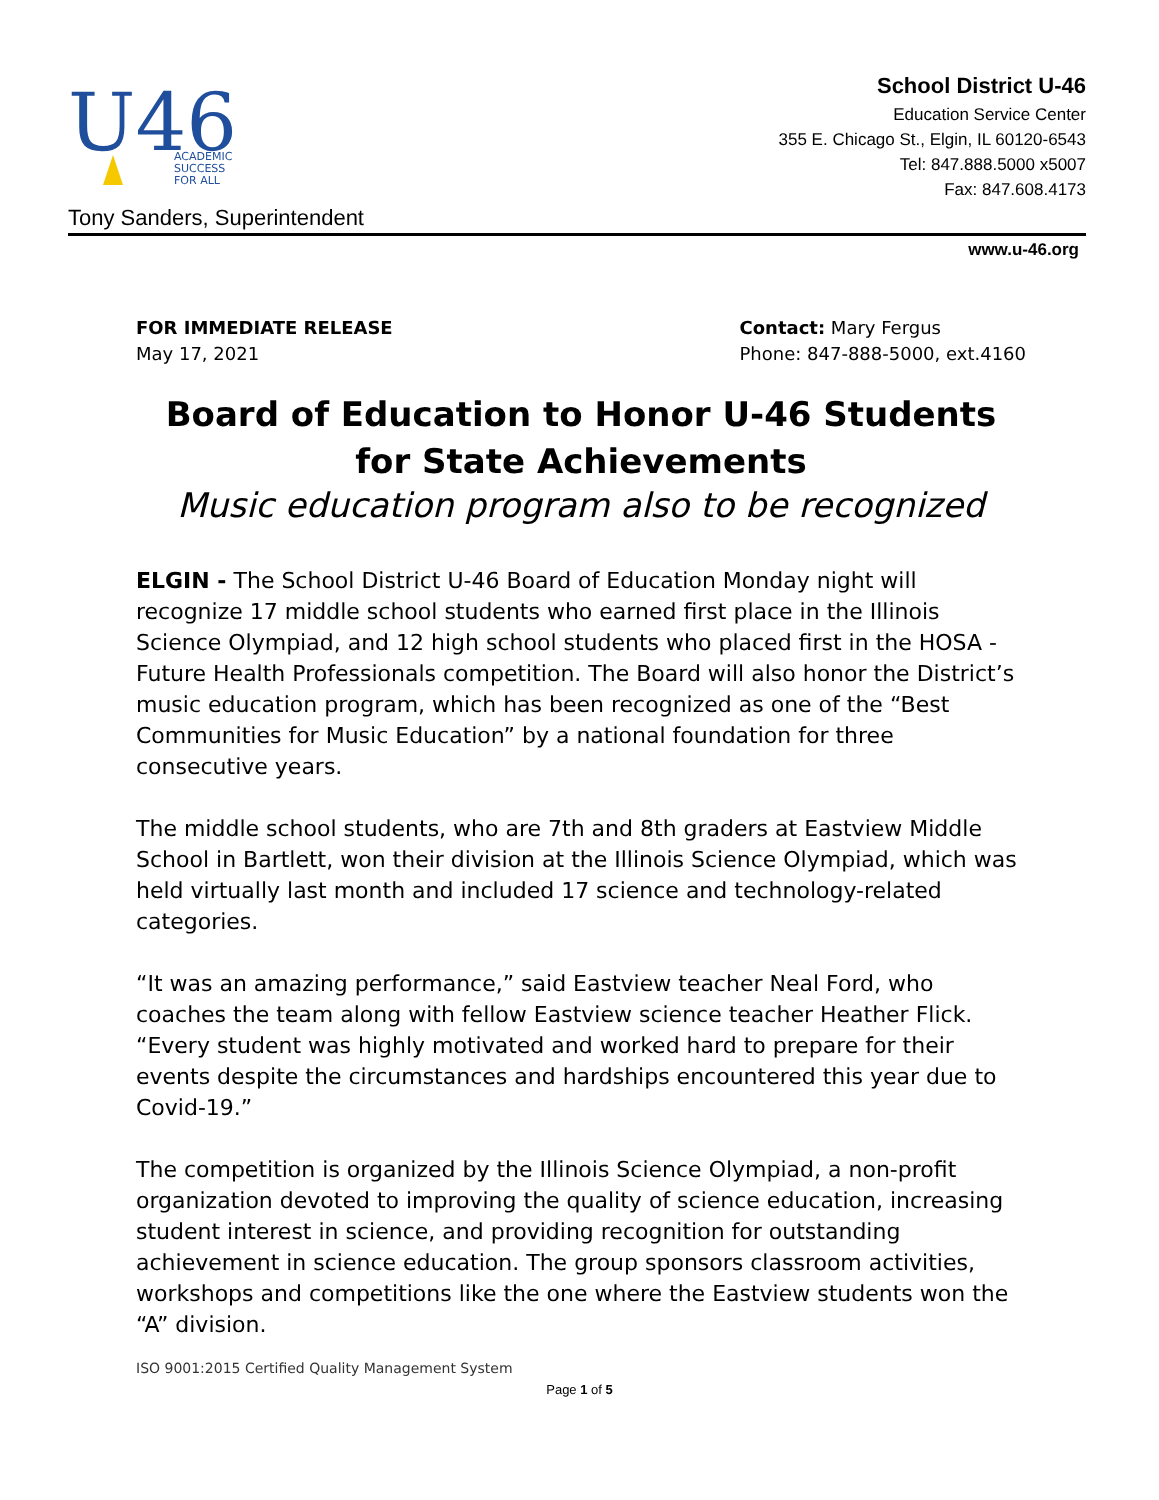U46
ACADEMIC
SUCCESS
FOR ALL
School District U-46
Education Service Center
355 E. Chicago St., Elgin, IL 60120-6543
Tel: 847.888.5000 x5007
Fax: 847.608.4173
Tony Sanders, Superintendent
www.u-46.org
FOR IMMEDIATE RELEASE
May 17, 2021
Contact: Mary Fergus
Phone: 847-888-5000, ext.4160
Board of Education to Honor U-46 Students for State Achievements
Music education program also to be recognized
ELGIN - The School District U-46 Board of Education Monday night will recognize 17 middle school students who earned first place in the Illinois Science Olympiad, and 12 high school students who placed first in the HOSA - Future Health Professionals competition. The Board will also honor the District’s music education program, which has been recognized as one of the “Best Communities for Music Education” by a national foundation for three consecutive years.
The middle school students, who are 7th and 8th graders at Eastview Middle School in Bartlett, won their division at the Illinois Science Olympiad, which was held virtually last month and included 17 science and technology-related categories.
“It was an amazing performance,” said Eastview teacher Neal Ford, who coaches the team along with fellow Eastview science teacher Heather Flick. “Every student was highly motivated and worked hard to prepare for their events despite the circumstances and hardships encountered this year due to Covid-19.”
The competition is organized by the Illinois Science Olympiad, a non-profit organization devoted to improving the quality of science education, increasing student interest in science, and providing recognition for outstanding achievement in science education. The group sponsors classroom activities, workshops and competitions like the one where the Eastview students won the “A” division.
ISO 9001:2015 Certified Quality Management System
Page 1 of 5